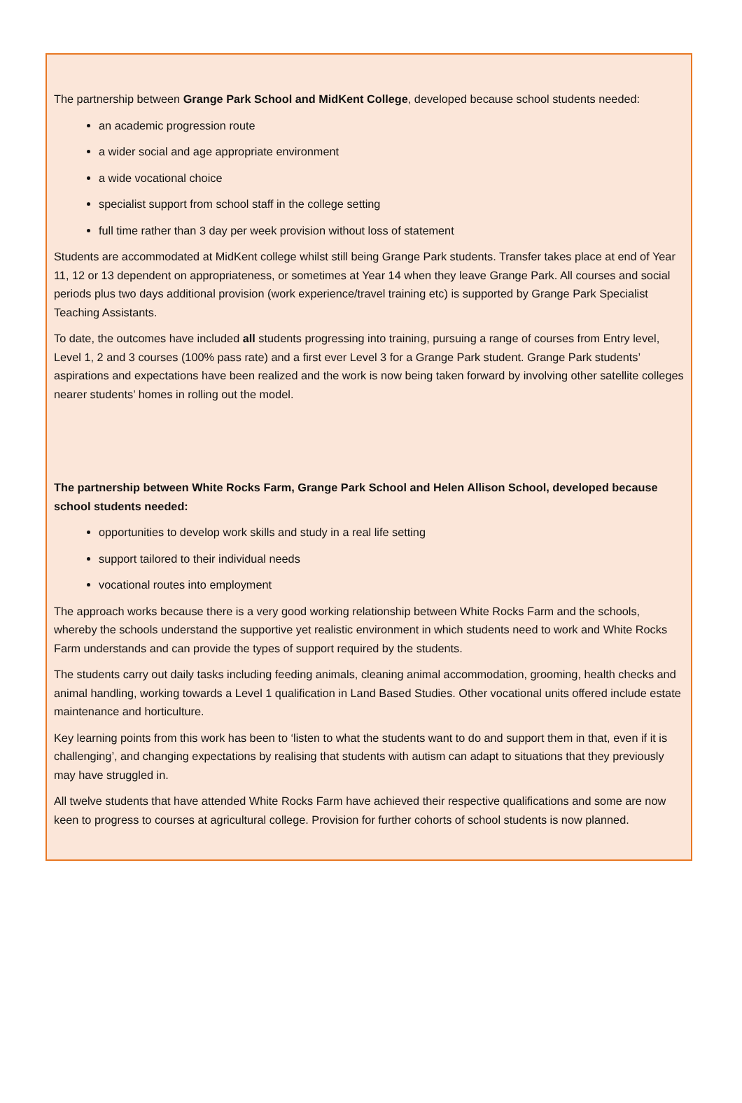The partnership between Grange Park School and MidKent College, developed because school students needed:
an academic progression route
a wider social and age appropriate environment
a wide vocational choice
specialist support from school staff in the college setting
full time rather than 3 day per week provision without loss of statement
Students are accommodated at MidKent college whilst still being Grange Park students. Transfer takes place at end of Year 11, 12 or 13 dependent on appropriateness, or sometimes at Year 14 when they leave Grange Park. All courses and social periods plus two days additional provision (work experience/travel training etc) is supported by Grange Park Specialist Teaching Assistants.
To date, the outcomes have included all students progressing into training, pursuing a range of courses from Entry level, Level 1, 2 and 3 courses (100% pass rate) and a first ever Level 3 for a Grange Park student. Grange Park students’ aspirations and expectations have been realized and the work is now being taken forward by involving other satellite colleges nearer students’ homes in rolling out the model.
The partnership between White Rocks Farm, Grange Park School and Helen Allison School, developed because school students needed:
opportunities to develop work skills and study in a real life setting
support tailored to their individual needs
vocational routes into employment
The approach works because there is a very good working relationship between White Rocks Farm and the schools, whereby the schools understand the supportive yet realistic environment in which students need to work and White Rocks Farm understands and can provide the types of support required by the students.
The students carry out daily tasks including feeding animals, cleaning animal accommodation, grooming, health checks and animal handling, working towards a Level 1 qualification in Land Based Studies. Other vocational units offered include estate maintenance and horticulture.
Key learning points from this work has been to ‘listen to what the students want to do and support them in that, even if it is challenging’, and changing expectations by realising that students with autism can adapt to situations that they previously may have struggled in.
All twelve students that have attended White Rocks Farm have achieved their respective qualifications and some are now keen to progress to courses at agricultural college. Provision for further cohorts of school students is now planned.